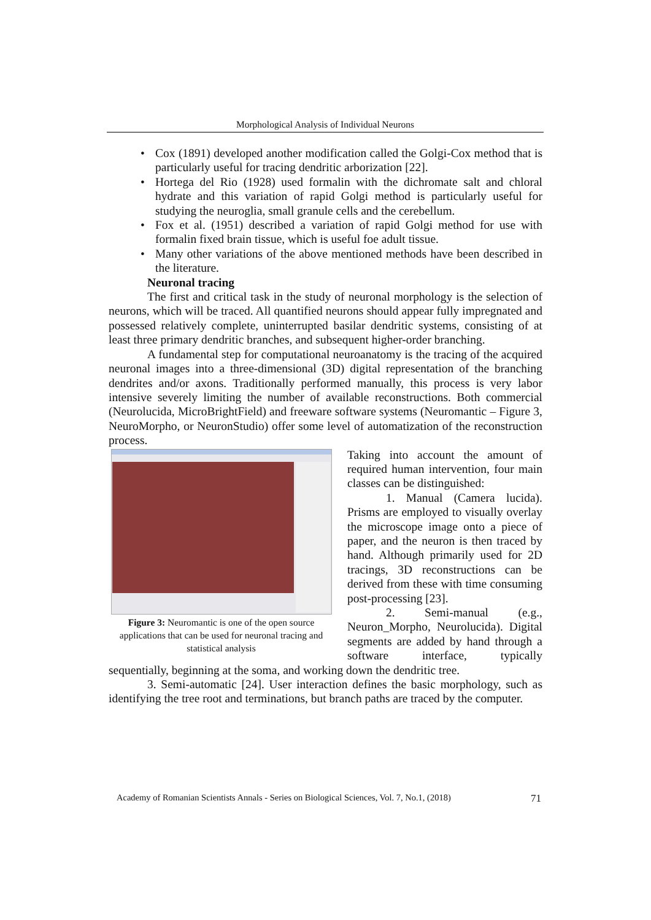Morphological Analysis of Individual Neurons
• Cox (1891) developed another modification called the Golgi-Cox method that is particularly useful for tracing dendritic arborization [22].
• Hortega del Rio (1928) used formalin with the dichromate salt and chloral hydrate and this variation of rapid Golgi method is particularly useful for studying the neuroglia, small granule cells and the cerebellum.
• Fox et al. (1951) described a variation of rapid Golgi method for use with formalin fixed brain tissue, which is useful foe adult tissue.
• Many other variations of the above mentioned methods have been described in the literature.
Neuronal tracing
The first and critical task in the study of neuronal morphology is the selection of neurons, which will be traced. All quantified neurons should appear fully impregnated and possessed relatively complete, uninterrupted basilar dendritic systems, consisting of at least three primary dendritic branches, and subsequent higher-order branching.
A fundamental step for computational neuroanatomy is the tracing of the acquired neuronal images into a three-dimensional (3D) digital representation of the branching dendrites and/or axons. Traditionally performed manually, this process is very labor intensive severely limiting the number of available reconstructions. Both commercial (Neurolucida, MicroBrightField) and freeware software systems (Neuromantic – Figure 3, NeuroMorpho, or NeuronStudio) offer some level of automatization of the reconstruction process.
Figure 3: Neuromantic is one of the open source applications that can be used for neuronal tracing and statistical analysis
Taking into account the amount of required human intervention, four main classes can be distinguished:
1. Manual (Camera lucida). Prisms are employed to visually overlay the microscope image onto a piece of paper, and the neuron is then traced by hand. Although primarily used for 2D tracings, 3D reconstructions can be derived from these with time consuming post-processing [23].
2. Semi-manual (e.g., Neuron_Morpho, Neurolucida). Digital segments are added by hand through a software interface, typically sequentially, beginning at the soma, and working down the dendritic tree.
3. Semi-automatic [24]. User interaction defines the basic morphology, such as identifying the tree root and terminations, but branch paths are traced by the computer.
Academy of Romanian Scientists Annals - Series on Biological Sciences, Vol. 7, No.1, (2018) 71